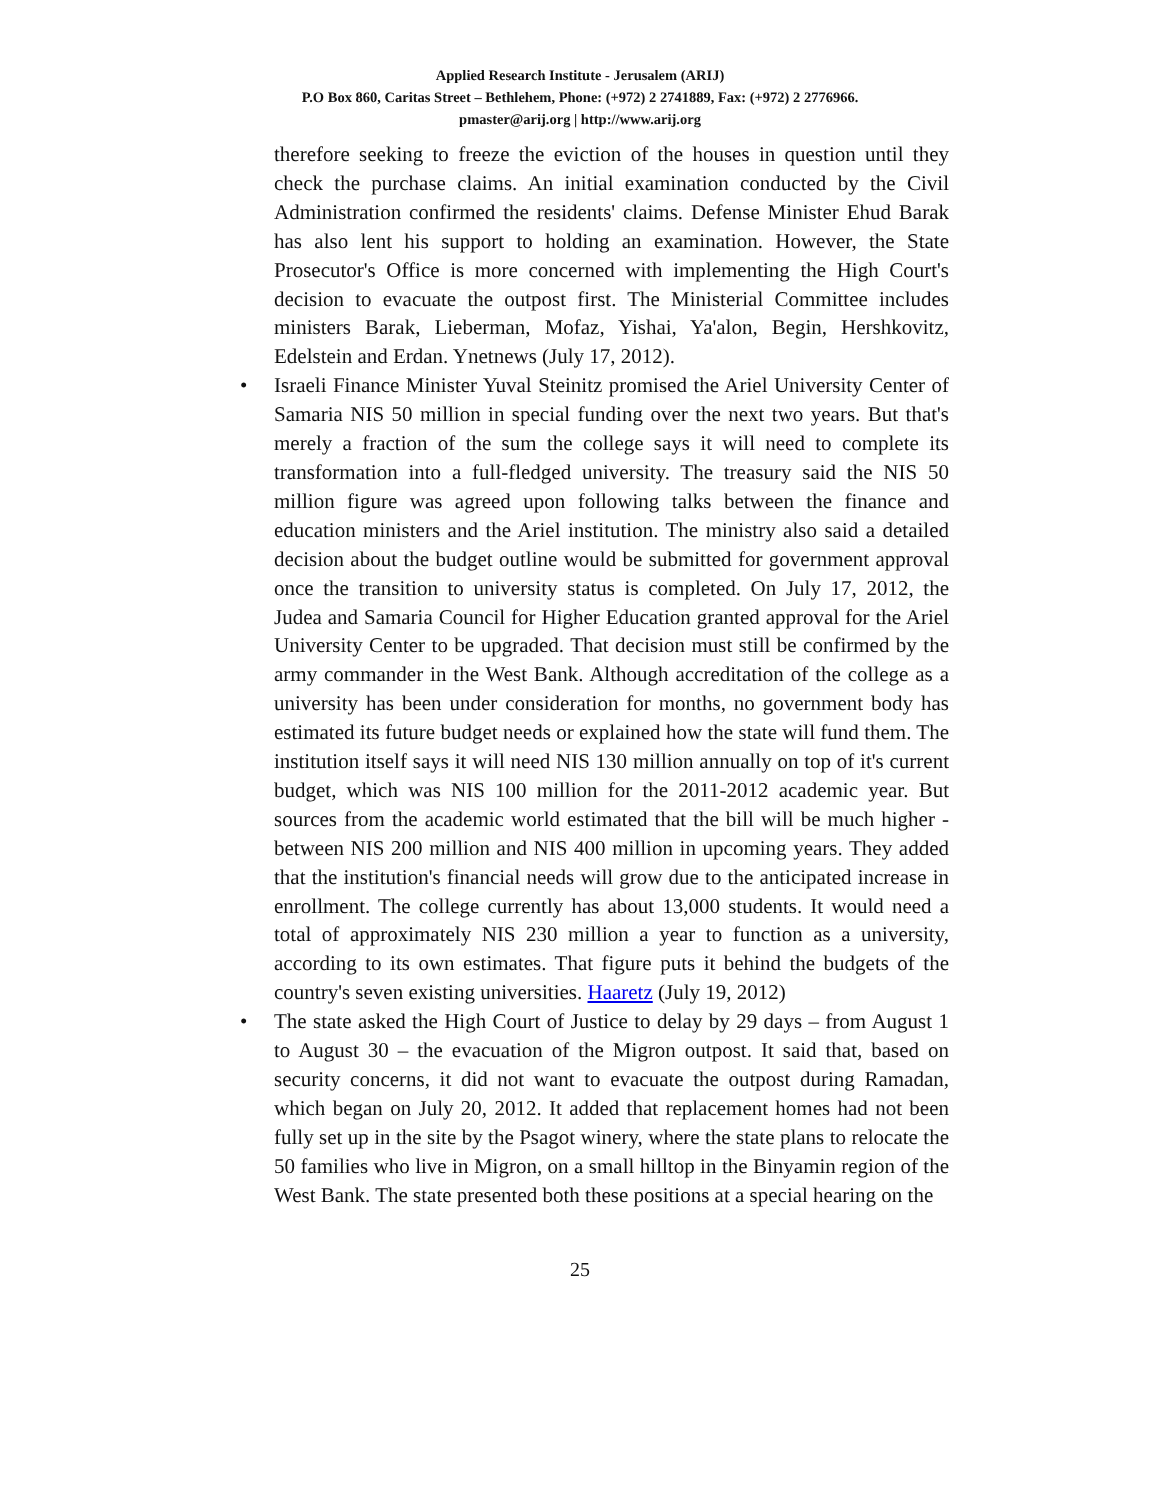Applied Research Institute - Jerusalem (ARIJ)
P.O Box 860, Caritas Street – Bethlehem, Phone: (+972) 2 2741889, Fax: (+972) 2 2776966.
pmaster@arij.org | http://www.arij.org
therefore seeking to freeze the eviction of the houses in question until they check the purchase claims. An initial examination conducted by the Civil Administration confirmed the residents' claims. Defense Minister Ehud Barak has also lent his support to holding an examination. However, the State Prosecutor's Office is more concerned with implementing the High Court's decision to evacuate the outpost first. The Ministerial Committee includes ministers Barak, Lieberman, Mofaz, Yishai, Ya'alon, Begin, Hershkovitz, Edelstein and Erdan. Ynetnews (July 17, 2012).
• Israeli Finance Minister Yuval Steinitz promised the Ariel University Center of Samaria NIS 50 million in special funding over the next two years. But that's merely a fraction of the sum the college says it will need to complete its transformation into a full-fledged university. The treasury said the NIS 50 million figure was agreed upon following talks between the finance and education ministers and the Ariel institution. The ministry also said a detailed decision about the budget outline would be submitted for government approval once the transition to university status is completed. On July 17, 2012, the Judea and Samaria Council for Higher Education granted approval for the Ariel University Center to be upgraded. That decision must still be confirmed by the army commander in the West Bank. Although accreditation of the college as a university has been under consideration for months, no government body has estimated its future budget needs or explained how the state will fund them. The institution itself says it will need NIS 130 million annually on top of it's current budget, which was NIS 100 million for the 2011-2012 academic year. But sources from the academic world estimated that the bill will be much higher - between NIS 200 million and NIS 400 million in upcoming years. They added that the institution's financial needs will grow due to the anticipated increase in enrollment. The college currently has about 13,000 students. It would need a total of approximately NIS 230 million a year to function as a university, according to its own estimates. That figure puts it behind the budgets of the country's seven existing universities. Haaretz (July 19, 2012)
• The state asked the High Court of Justice to delay by 29 days – from August 1 to August 30 – the evacuation of the Migron outpost. It said that, based on security concerns, it did not want to evacuate the outpost during Ramadan, which began on July 20, 2012. It added that replacement homes had not been fully set up in the site by the Psagot winery, where the state plans to relocate the 50 families who live in Migron, on a small hilltop in the Binyamin region of the West Bank. The state presented both these positions at a special hearing on the
25